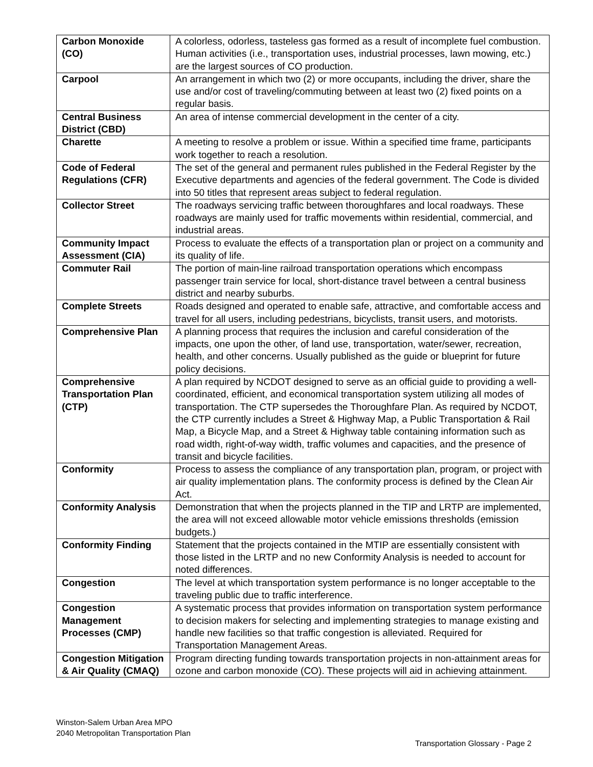| Carbon Monoxide (CO) | A colorless, odorless, tasteless gas formed as a result of incomplete fuel combustion. Human activities (i.e., transportation uses, industrial processes, lawn mowing, etc.) are the largest sources of CO production. |
| Carpool | An arrangement in which two (2) or more occupants, including the driver, share the use and/or cost of traveling/commuting between at least two (2) fixed points on a regular basis. |
| Central Business District (CBD) | An area of intense commercial development in the center of a city. |
| Charette | A meeting to resolve a problem or issue. Within a specified time frame, participants work together to reach a resolution. |
| Code of Federal Regulations (CFR) | The set of the general and permanent rules published in the Federal Register by the Executive departments and agencies of the federal government. The Code is divided into 50 titles that represent areas subject to federal regulation. |
| Collector Street | The roadways servicing traffic between thoroughfares and local roadways. These roadways are mainly used for traffic movements within residential, commercial, and industrial areas. |
| Community Impact Assessment (CIA) | Process to evaluate the effects of a transportation plan or project on a community and its quality of life. |
| Commuter Rail | The portion of main-line railroad transportation operations which encompass passenger train service for local, short-distance travel between a central business district and nearby suburbs. |
| Complete Streets | Roads designed and operated to enable safe, attractive, and comfortable access and travel for all users, including pedestrians, bicyclists, transit users, and motorists. |
| Comprehensive Plan | A planning process that requires the inclusion and careful consideration of the impacts, one upon the other, of land use, transportation, water/sewer, recreation, health, and other concerns. Usually published as the guide or blueprint for future policy decisions. |
| Comprehensive Transportation Plan (CTP) | A plan required by NCDOT designed to serve as an official guide to providing a well-coordinated, efficient, and economical transportation system utilizing all modes of transportation. The CTP supersedes the Thoroughfare Plan. As required by NCDOT, the CTP currently includes a Street & Highway Map, a Public Transportation & Rail Map, a Bicycle Map, and a Street & Highway table containing information such as road width, right-of-way width, traffic volumes and capacities, and the presence of transit and bicycle facilities. |
| Conformity | Process to assess the compliance of any transportation plan, program, or project with air quality implementation plans. The conformity process is defined by the Clean Air Act. |
| Conformity Analysis | Demonstration that when the projects planned in the TIP and LRTP are implemented, the area will not exceed allowable motor vehicle emissions thresholds (emission budgets.) |
| Conformity Finding | Statement that the projects contained in the MTIP are essentially consistent with those listed in the LRTP and no new Conformity Analysis is needed to account for noted differences. |
| Congestion | The level at which transportation system performance is no longer acceptable to the traveling public due to traffic interference. |
| Congestion Management Processes (CMP) | A systematic process that provides information on transportation system performance to decision makers for selecting and implementing strategies to manage existing and handle new facilities so that traffic congestion is alleviated. Required for Transportation Management Areas. |
| Congestion Mitigation & Air Quality (CMAQ) | Program directing funding towards transportation projects in non-attainment areas for ozone and carbon monoxide (CO). These projects will aid in achieving attainment. |
Winston-Salem Urban Area MPO
2040 Metropolitan Transportation Plan
Transportation Glossary - Page 2